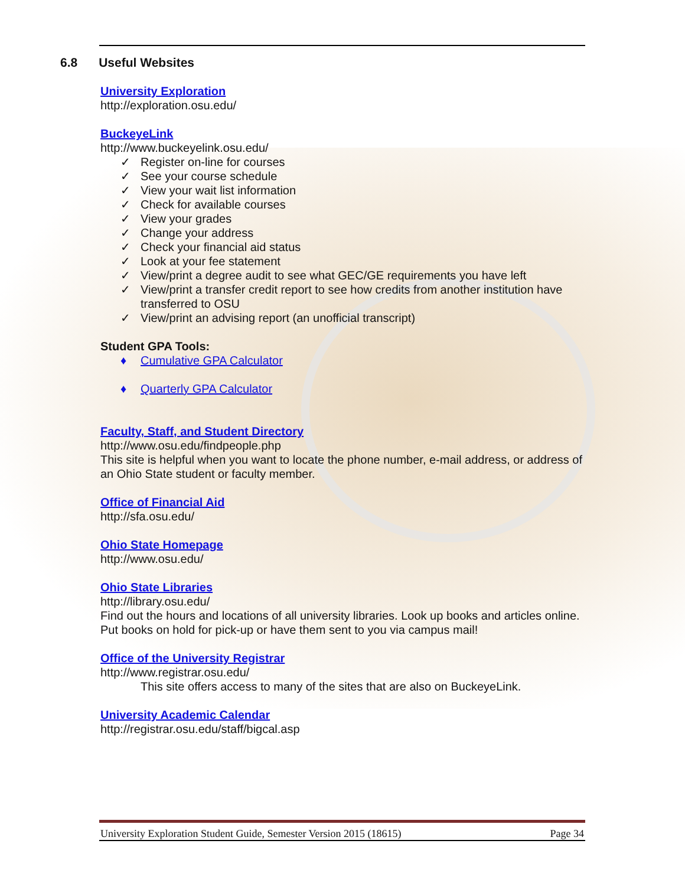6.8 Useful Websites
University Exploration
http://exploration.osu.edu/
BuckeyeLink
http://www.buckeyelink.osu.edu/
✓ Register on-line for courses
✓ See your course schedule
✓ View your wait list information
✓ Check for available courses
✓ View your grades
✓ Change your address
✓ Check your financial aid status
✓ Look at your fee statement
✓ View/print a degree audit to see what GEC/GE requirements you have left
✓ View/print a transfer credit report to see how credits from another institution have transferred to OSU
✓ View/print an advising report (an unofficial transcript)
Student GPA Tools:
♦ Cumulative GPA Calculator
♦ Quarterly GPA Calculator
Faculty, Staff, and Student Directory
http://www.osu.edu/findpeople.php
This site is helpful when you want to locate the phone number, e-mail address, or address of an Ohio State student or faculty member.
Office of Financial Aid
http://sfa.osu.edu/
Ohio State Homepage
http://www.osu.edu/
Ohio State Libraries
http://library.osu.edu/
Find out the hours and locations of all university libraries. Look up books and articles online. Put books on hold for pick-up or have them sent to you via campus mail!
Office of the University Registrar
http://www.registrar.osu.edu/
This site offers access to many of the sites that are also on BuckeyeLink.
University Academic Calendar
http://registrar.osu.edu/staff/bigcal.asp
University Exploration Student Guide, Semester Version 2015 (18615) Page 34